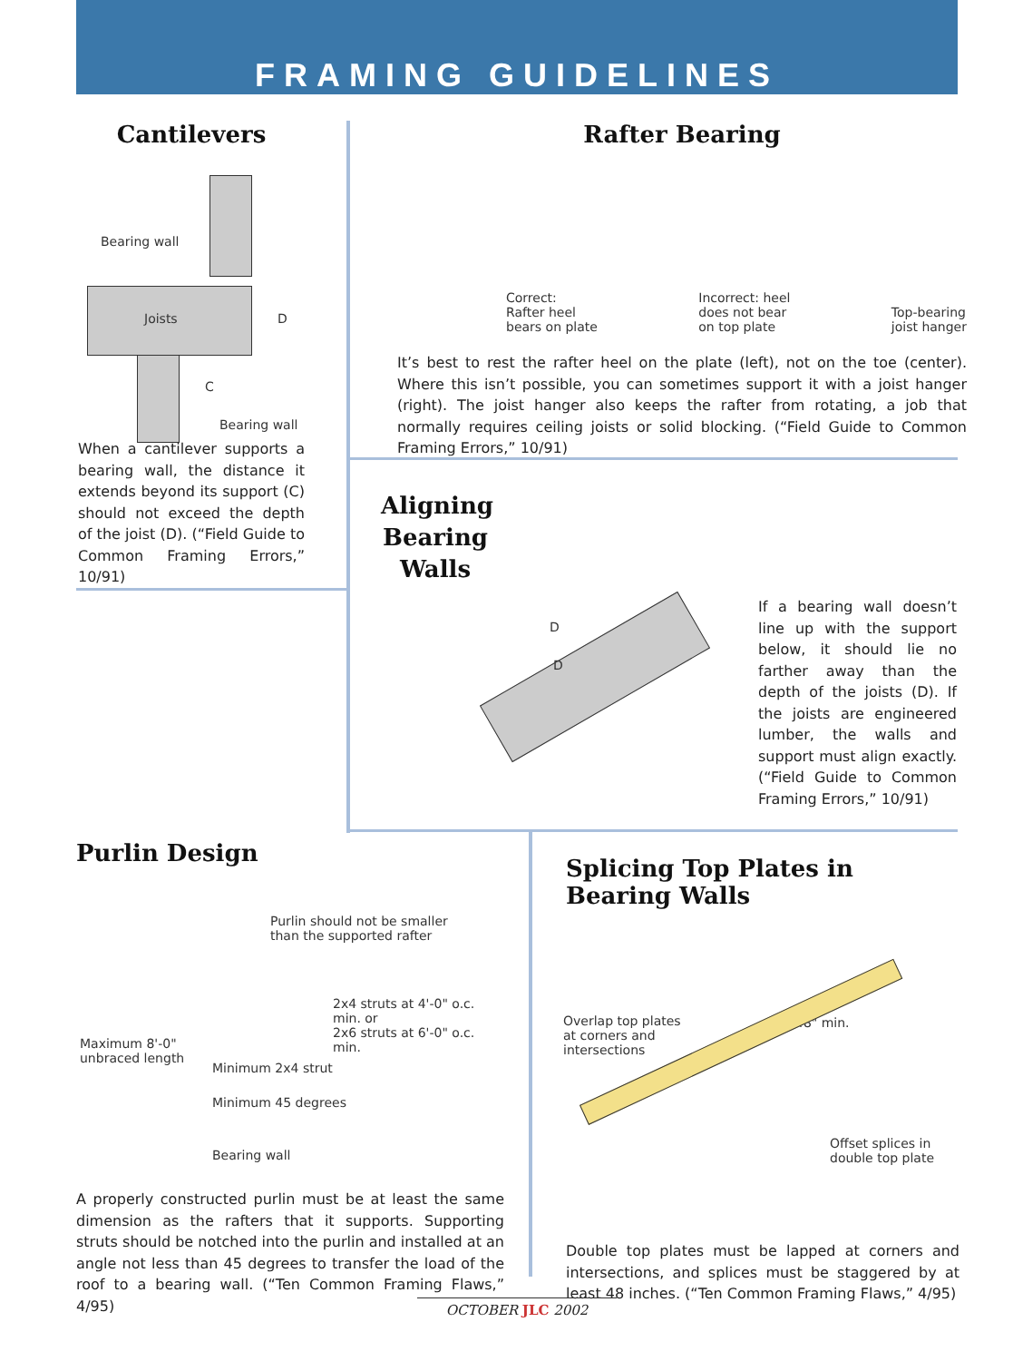FRAMING GUIDELINES
Cantilevers
Bearing wall
Joists D
C
Bearing wall
When a cantilever supports a bearing wall, the distance it extends beyond its support (C) should not exceed the depth of the joist (D). (“Field Guide to Common Framing Errors,” 10/91)
Rafter Bearing
Correct:
Rafter heel
bears on plate Incorrect: heel
does not bear
on top plate Top-bearing
joist hanger
It’s best to rest the rafter heel on the plate (left), not on the toe (center). Where this isn’t possible, you can sometimes support it with a joist hanger (right). The joist hanger also keeps the rafter from rotating, a job that normally requires ceiling joists or solid blocking. (“Field Guide to Common Framing Errors,” 10/91)
Aligning Bearing Walls
D
D
If a bearing wall doesn’t line up with the support below, it should lie no farther away than the depth of the joists (D). If the joists are engineered lumber, the walls and support must align exactly. (“Field Guide to Common Framing Errors,” 10/91)
Purlin Design
Purlin should not be smaller
than the supported rafter
2x4 struts at 4'-0" o.c. min. or
2x6 struts at 6'-0" o.c. min.
Maximum 8'-0"
unbraced length
Minimum 2x4 strut
Minimum 45 degrees
Bearing wall
A properly constructed purlin must be at least the same dimension as the rafters that it supports. Supporting struts should be notched into the purlin and installed at an angle not less than 45 degrees to transfer the load of the roof to a bearing wall. (“Ten Common Framing Flaws,” 4/95)
Splicing Top Plates in Bearing Walls
Overlap top plates
at corners and
intersections
48" min.
Offset splices in
double top plate
Double top plates must be lapped at corners and intersections, and splices must be staggered by at least 48 inches. (“Ten Common Framing Flaws,” 4/95)
OCTOBER JLC 2002